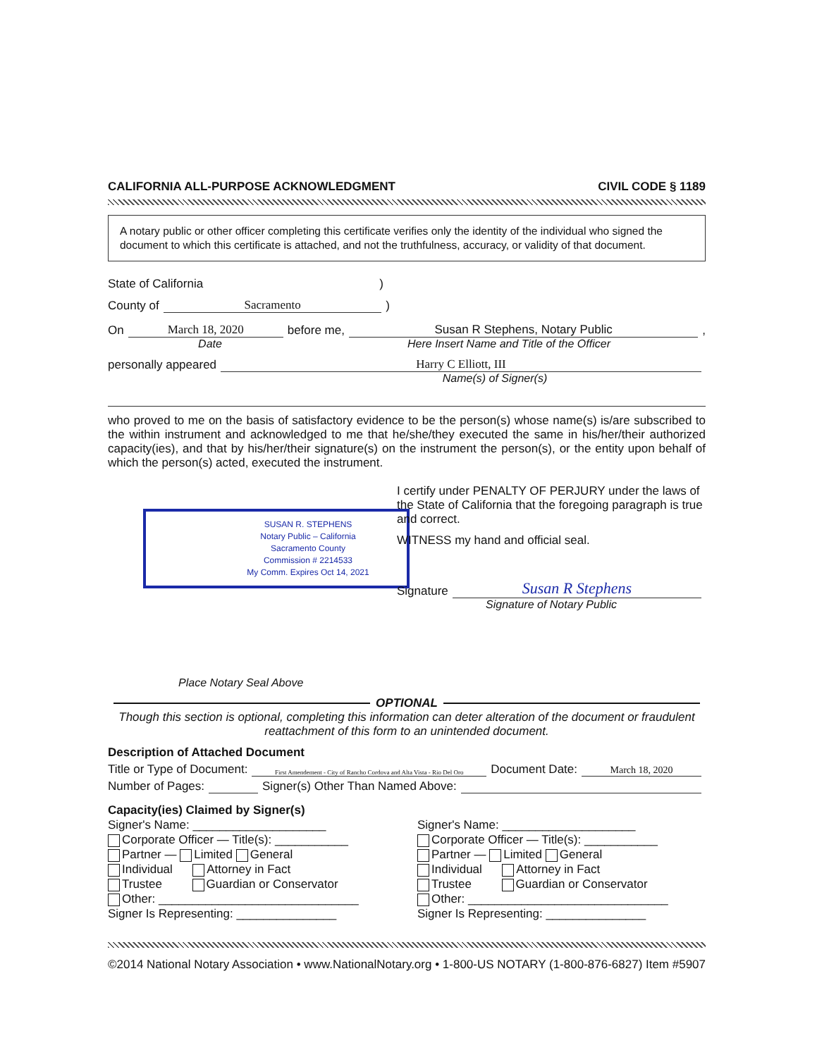CALIFORNIA ALL-PURPOSE ACKNOWLEDGMENT CIVIL CODE § 1189
A notary public or other officer completing this certificate verifies only the identity of the individual who signed the document to which this certificate is attached, and not the truthfulness, accuracy, or validity of that document.
State of California )
County of Sacramento )
On March 18, 2020 before me, Susan R Stephens, Notary Public,
Date Here Insert Name and Title of the Officer
personally appeared Harry C Elliott, III
Name(s) of Signer(s)
who proved to me on the basis of satisfactory evidence to be the person(s) whose name(s) is/are subscribed to the within instrument and acknowledged to me that he/she/they executed the same in his/her/their authorized capacity(ies), and that by his/her/their signature(s) on the instrument the person(s), or the entity upon behalf of which the person(s) acted, executed the instrument.
SUSAN R. STEPHENS
Notary Public – California
Sacramento County
Commission # 2214533
My Comm. Expires Oct 14, 2021
Place Notary Seal Above
I certify under PENALTY OF PERJURY under the laws of the State of California that the foregoing paragraph is true and correct.
WITNESS my hand and official seal.
Signature Susan R Stephens
Signature of Notary Public
OPTIONAL
Though this section is optional, completing this information can deter alteration of the document or fraudulent reattachment of this form to an unintended document.
Description of Attached Document
Title or Type of Document: First Amendement - City of Rancho Cordova and Alta Vista - Rio Del Oro Document Date: March 18, 2020
Number of Pages: Signer(s) Other Than Named Above:
Capacity(ies) Claimed by Signer(s)
Signer's Name: ____________________
Corporate Officer — Title(s): ___________
Partner — Limited General
Individual Attorney in Fact
Trustee Guardian or Conservator
Other: ______________________________
Signer Is Representing: _______________
Signer's Name: ____________________
Corporate Officer — Title(s): ___________
Partner — Limited General
Individual Attorney in Fact
Trustee Guardian or Conservator
Other: ______________________________
Signer Is Representing: _______________
©2014 National Notary Association • www.NationalNotary.org • 1-800-US NOTARY (1-800-876-6827) Item #5907